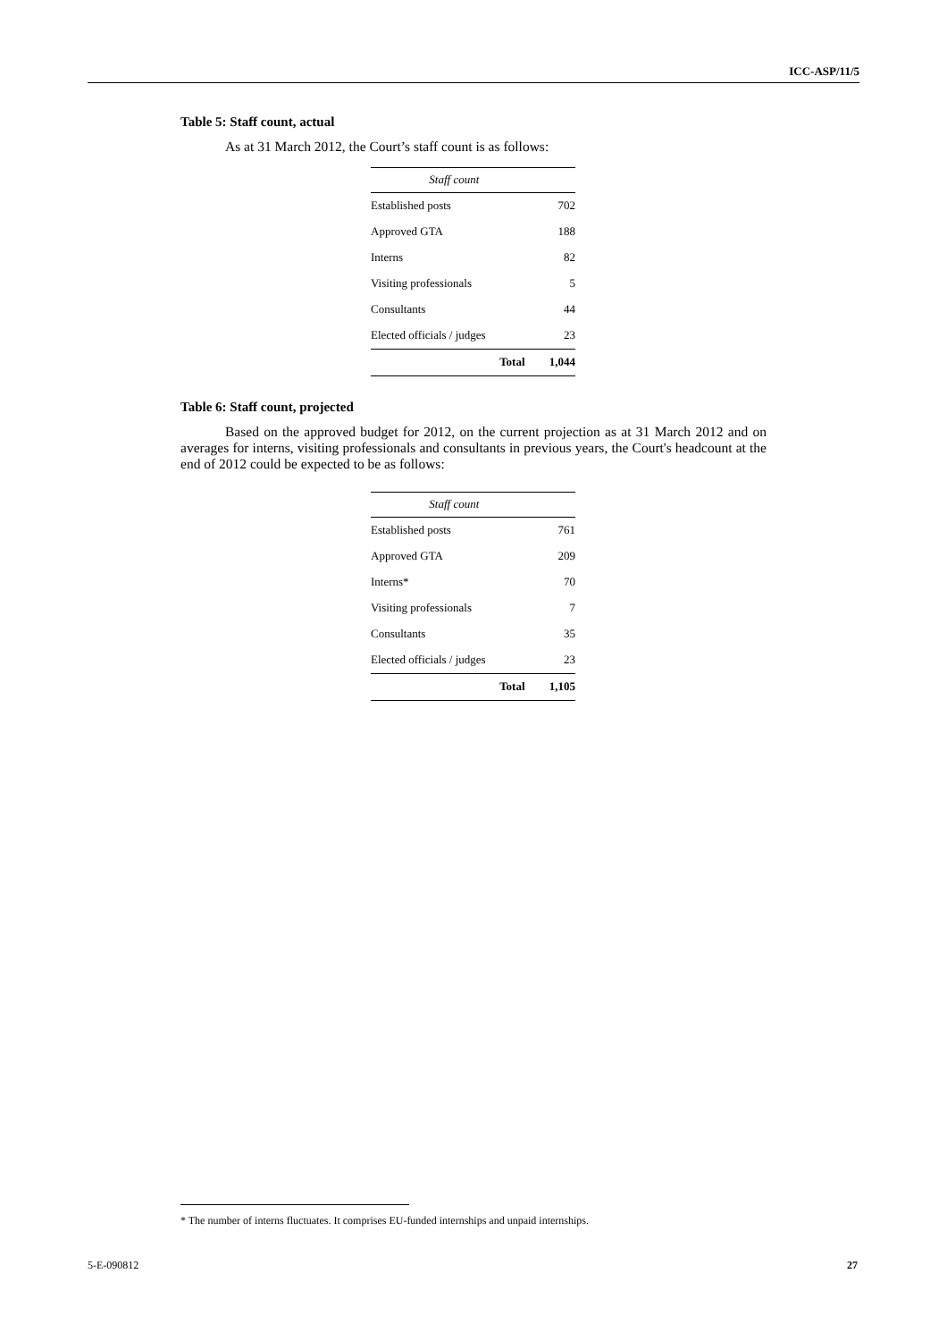ICC-ASP/11/5
Table 5: Staff count, actual
As at 31 March 2012, the Court’s staff count is as follows:
| Staff count | |
| --- | --- |
| Established posts | 702 |
| Approved GTA | 188 |
| Interns | 82 |
| Visiting professionals | 5 |
| Consultants | 44 |
| Elected officials / judges | 23 |
| Total | 1,044 |
Table 6: Staff count, projected
Based on the approved budget for 2012, on the current projection as at 31 March 2012 and on averages for interns, visiting professionals and consultants in previous years, the Court's headcount at the end of 2012 could be expected to be as follows:
| Staff count | |
| --- | --- |
| Established posts | 761 |
| Approved GTA | 209 |
| Interns* | 70 |
| Visiting professionals | 7 |
| Consultants | 35 |
| Elected officials / judges | 23 |
| Total | 1,105 |
* The number of interns fluctuates. It comprises EU-funded internships and unpaid internships.
5-E-090812 27